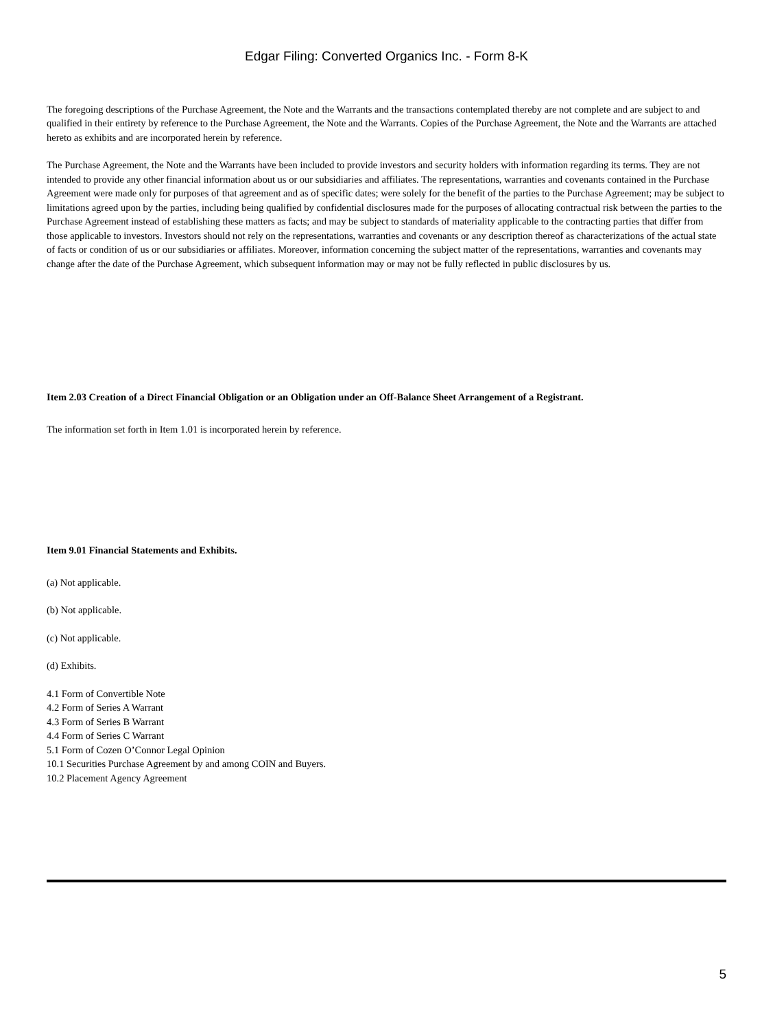Edgar Filing: Converted Organics Inc. - Form 8-K
The foregoing descriptions of the Purchase Agreement, the Note and the Warrants and the transactions contemplated thereby are not complete and are subject to and qualified in their entirety by reference to the Purchase Agreement, the Note and the Warrants. Copies of the Purchase Agreement, the Note and the Warrants are attached hereto as exhibits and are incorporated herein by reference.
The Purchase Agreement, the Note and the Warrants have been included to provide investors and security holders with information regarding its terms. They are not intended to provide any other financial information about us or our subsidiaries and affiliates. The representations, warranties and covenants contained in the Purchase Agreement were made only for purposes of that agreement and as of specific dates; were solely for the benefit of the parties to the Purchase Agreement; may be subject to limitations agreed upon by the parties, including being qualified by confidential disclosures made for the purposes of allocating contractual risk between the parties to the Purchase Agreement instead of establishing these matters as facts; and may be subject to standards of materiality applicable to the contracting parties that differ from those applicable to investors. Investors should not rely on the representations, warranties and covenants or any description thereof as characterizations of the actual state of facts or condition of us or our subsidiaries or affiliates. Moreover, information concerning the subject matter of the representations, warranties and covenants may change after the date of the Purchase Agreement, which subsequent information may or may not be fully reflected in public disclosures by us.
Item 2.03 Creation of a Direct Financial Obligation or an Obligation under an Off-Balance Sheet Arrangement of a Registrant.
The information set forth in Item 1.01 is incorporated herein by reference.
Item 9.01 Financial Statements and Exhibits.
(a) Not applicable.
(b) Not applicable.
(c) Not applicable.
(d) Exhibits.
4.1 Form of Convertible Note
4.2 Form of Series A Warrant
4.3 Form of Series B Warrant
4.4 Form of Series C Warrant
5.1 Form of Cozen O’Connor Legal Opinion
10.1 Securities Purchase Agreement by and among COIN and Buyers.
10.2 Placement Agency Agreement
5